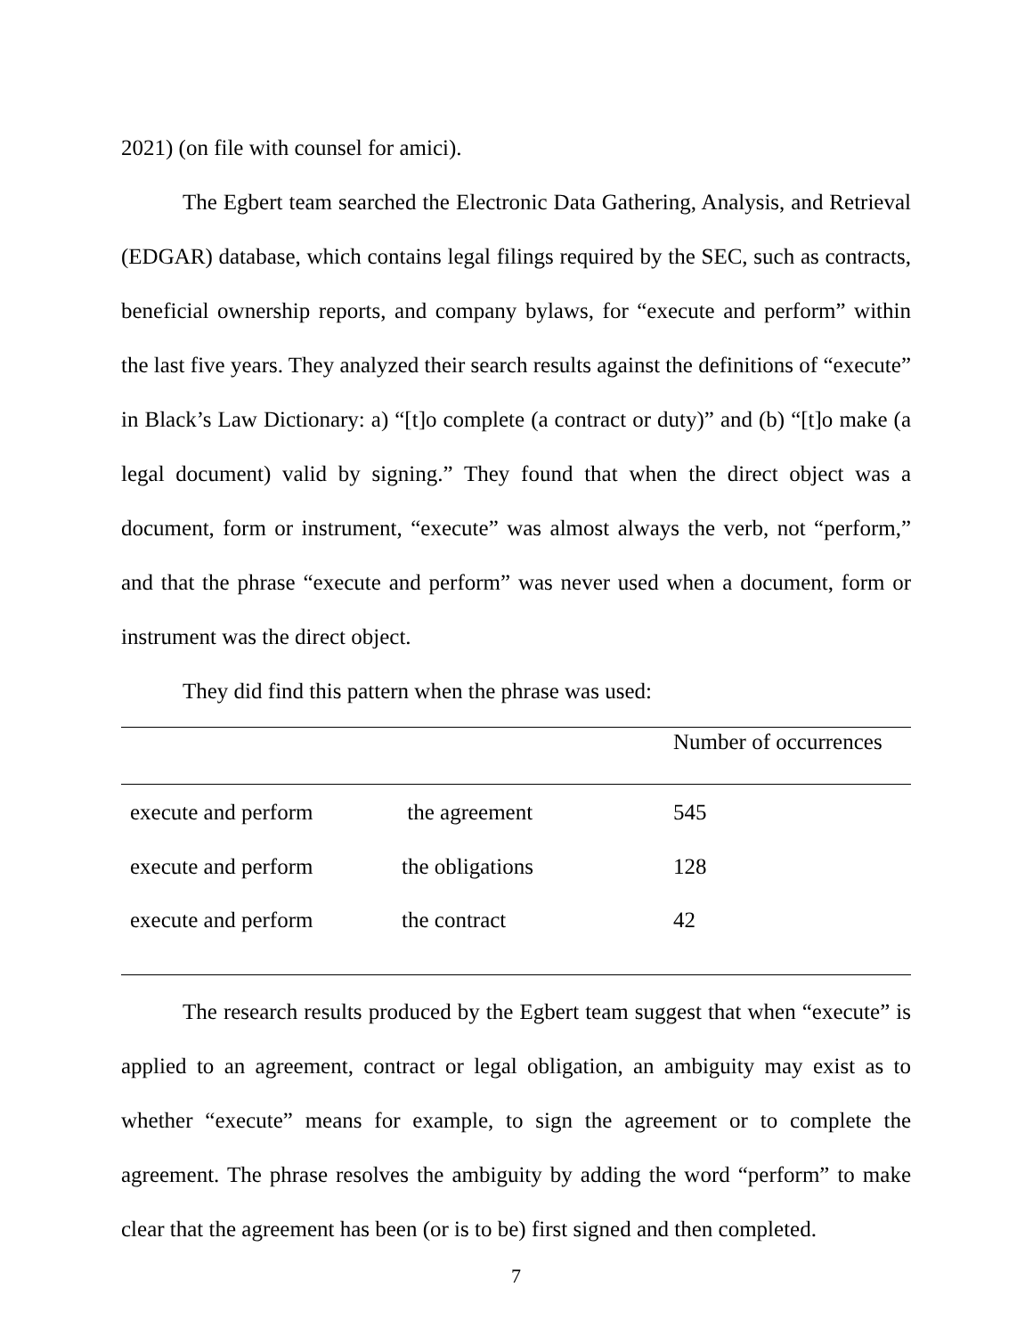2021) (on file with counsel for amici).
The Egbert team searched the Electronic Data Gathering, Analysis, and Retrieval (EDGAR) database, which contains legal filings required by the SEC, such as contracts, beneficial ownership reports, and company bylaws, for “execute and perform” within the last five years. They analyzed their search results against the definitions of “execute” in Black’s Law Dictionary: a) “[t]o complete (a contract or duty)” and (b) “[t]o make (a legal document) valid by signing.” They found that when the direct object was a document, form or instrument, “execute” was almost always the verb, not “perform,” and that the phrase “execute and perform” was never used when a document, form or instrument was the direct object.
They did find this pattern when the phrase was used:
| | | Number of occurrences |
| --- | --- | --- |
| execute and perform | the agreement | 545 |
| execute and perform | the obligations | 128 |
| execute and perform | the contract | 42 |
The research results produced by the Egbert team suggest that when “execute” is applied to an agreement, contract or legal obligation, an ambiguity may exist as to whether “execute” means for example, to sign the agreement or to complete the agreement. The phrase resolves the ambiguity by adding the word “perform” to make clear that the agreement has been (or is to be) first signed and then completed.
7